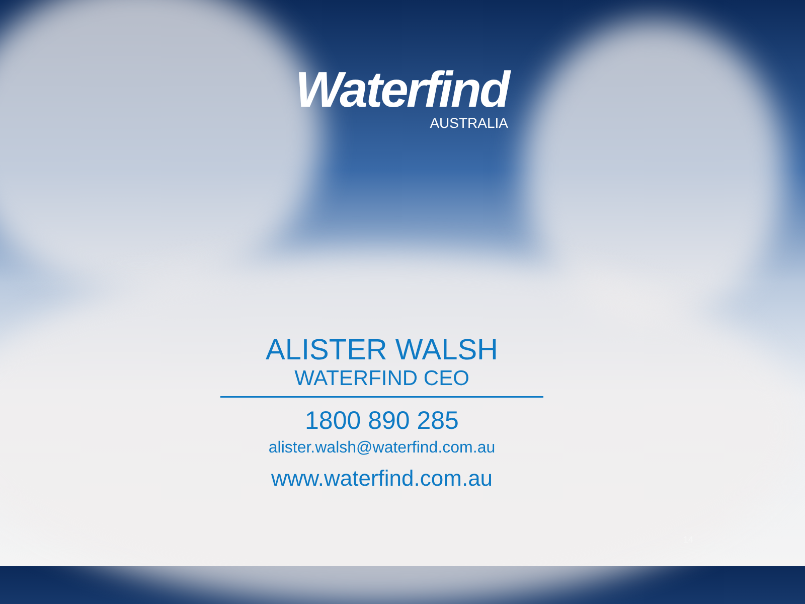Waterfind
AUSTRALIA
ALISTER WALSH
WATERFIND CEO
1800 890 285
alister.walsh@waterfind.com.au
www.waterfind.com.au
14